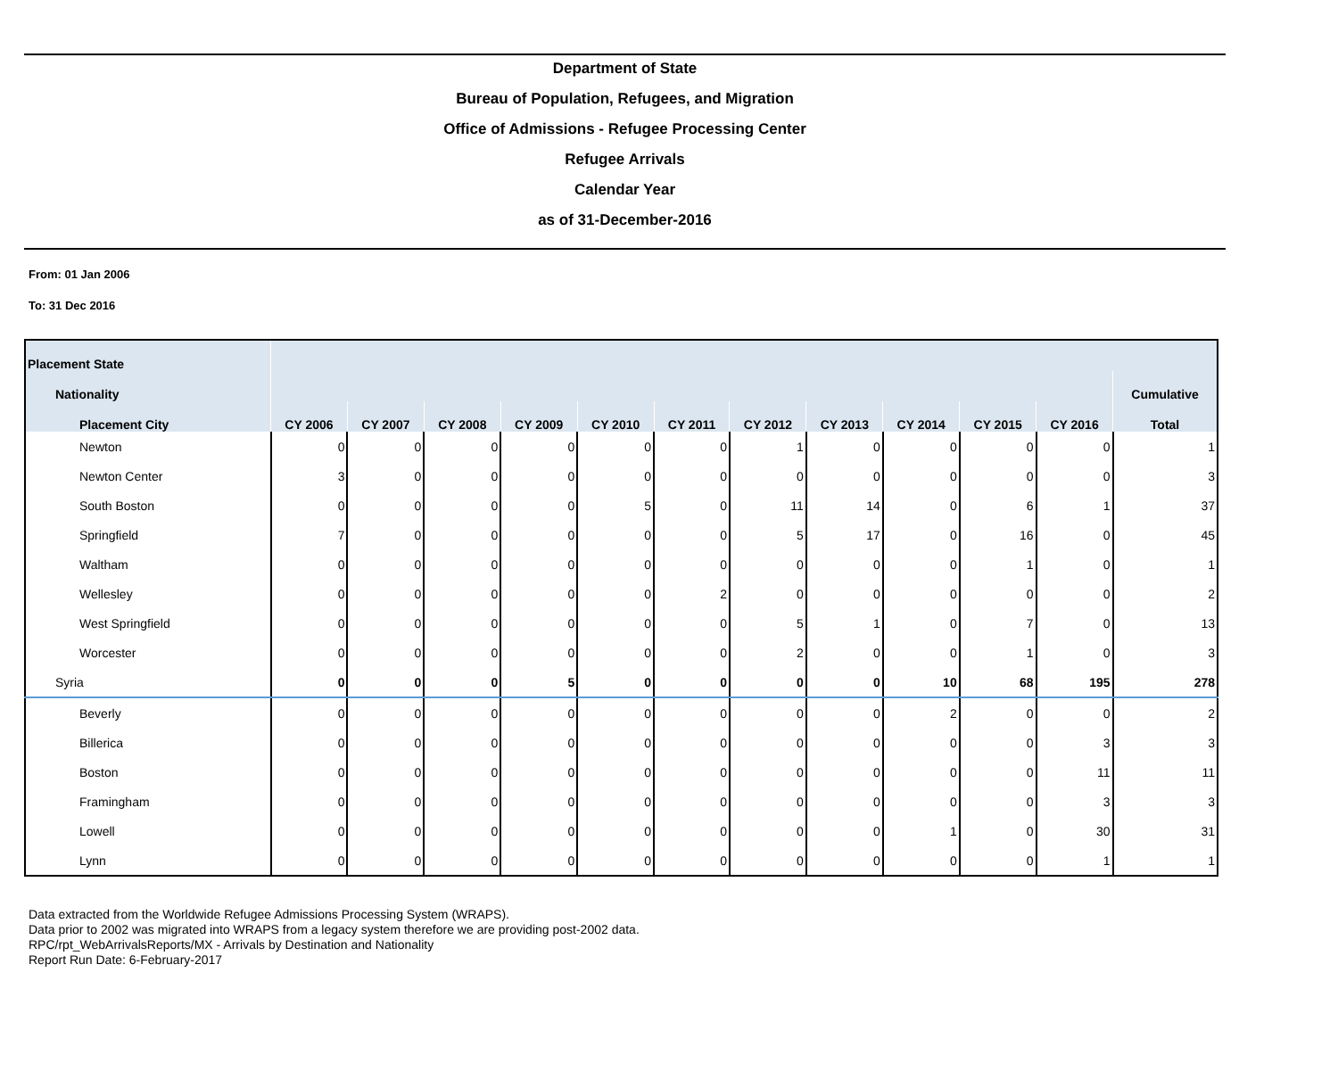Department of State
Bureau of Population, Refugees, and Migration
Office of Admissions - Refugee Processing Center
Refugee Arrivals
Calendar Year
as of 31-December-2016
From: 01 Jan 2006
To: 31 Dec 2016
| Placement State | | | | | | | | | | | | |
| --- | --- | --- | --- | --- | --- | --- | --- | --- | --- | --- | --- | --- |
| Nationality | | | | | | | | | | | | Cumulative |
| Placement City | CY 2006 | CY 2007 | CY 2008 | CY 2009 | CY 2010 | CY 2011 | CY 2012 | CY 2013 | CY 2014 | CY 2015 | CY 2016 | Total |
| Newton | 0 | 0 | 0 | 0 | 0 | 0 | 1 | 0 | 0 | 0 | 0 | 1 |
| Newton Center | 3 | 0 | 0 | 0 | 0 | 0 | 0 | 0 | 0 | 0 | 0 | 3 |
| South Boston | 0 | 0 | 0 | 0 | 5 | 0 | 11 | 14 | 0 | 6 | 1 | 37 |
| Springfield | 7 | 0 | 0 | 0 | 0 | 0 | 5 | 17 | 0 | 16 | 0 | 45 |
| Waltham | 0 | 0 | 0 | 0 | 0 | 0 | 0 | 0 | 0 | 1 | 0 | 1 |
| Wellesley | 0 | 0 | 0 | 0 | 0 | 2 | 0 | 0 | 0 | 0 | 0 | 2 |
| West Springfield | 0 | 0 | 0 | 0 | 0 | 0 | 5 | 1 | 0 | 7 | 0 | 13 |
| Worcester | 0 | 0 | 0 | 0 | 0 | 0 | 2 | 0 | 0 | 1 | 0 | 3 |
| Syria | 0 | 0 | 0 | 5 | 0 | 0 | 0 | 0 | 10 | 68 | 195 | 278 |
| Beverly | 0 | 0 | 0 | 0 | 0 | 0 | 0 | 0 | 2 | 0 | 0 | 2 |
| Billerica | 0 | 0 | 0 | 0 | 0 | 0 | 0 | 0 | 0 | 0 | 3 | 3 |
| Boston | 0 | 0 | 0 | 0 | 0 | 0 | 0 | 0 | 0 | 0 | 11 | 11 |
| Framingham | 0 | 0 | 0 | 0 | 0 | 0 | 0 | 0 | 0 | 0 | 3 | 3 |
| Lowell | 0 | 0 | 0 | 0 | 0 | 0 | 0 | 0 | 1 | 0 | 30 | 31 |
| Lynn | 0 | 0 | 0 | 0 | 0 | 0 | 0 | 0 | 0 | 0 | 1 | 1 |
Data extracted from the Worldwide Refugee Admissions Processing System (WRAPS).
Data prior to 2002 was migrated into WRAPS from a legacy system therefore we are providing post-2002 data.
RPC/rpt_WebArrivalsReports/MX - Arrivals by Destination and Nationality
Report Run Date: 6-February-2017